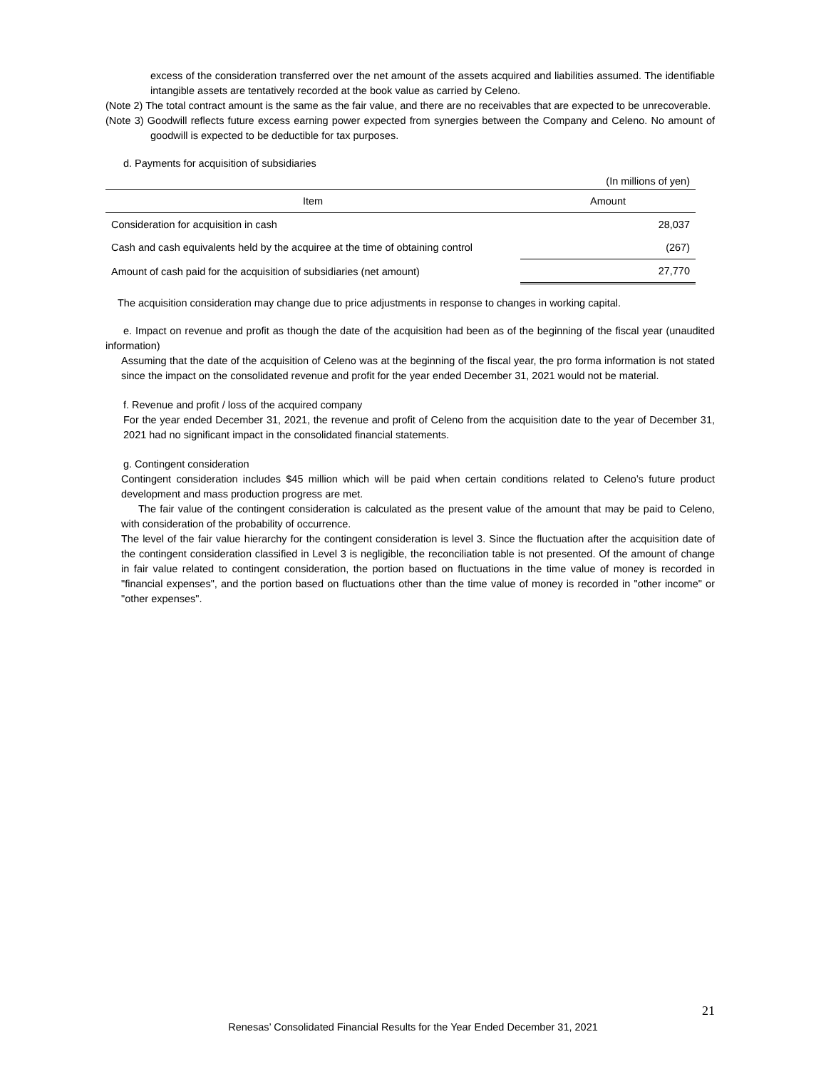excess of the consideration transferred over the net amount of the assets acquired and liabilities assumed. The identifiable intangible assets are tentatively recorded at the book value as carried by Celeno.
(Note 2) The total contract amount is the same as the fair value, and there are no receivables that are expected to be unrecoverable.
(Note 3) Goodwill reflects future excess earning power expected from synergies between the Company and Celeno. No amount of goodwill is expected to be deductible for tax purposes.
d. Payments for acquisition of subsidiaries
(In millions of yen)
| Item | Amount |
| --- | --- |
| Consideration for acquisition in cash | 28,037 |
| Cash and cash equivalents held by the acquiree at the time of obtaining control | (267) |
| Amount of cash paid for the acquisition of subsidiaries (net amount) | 27,770 |
The acquisition consideration may change due to price adjustments in response to changes in working capital.
e. Impact on revenue and profit as though the date of the acquisition had been as of the beginning of the fiscal year (unaudited information)
Assuming that the date of the acquisition of Celeno was at the beginning of the fiscal year, the pro forma information is not stated since the impact on the consolidated revenue and profit for the year ended December 31, 2021 would not be material.
f. Revenue and profit / loss of the acquired company
For the year ended December 31, 2021, the revenue and profit of Celeno from the acquisition date to the year of December 31, 2021 had no significant impact in the consolidated financial statements.
g. Contingent consideration
Contingent consideration includes $45 million which will be paid when certain conditions related to Celeno’s future product development and mass production progress are met.
The fair value of the contingent consideration is calculated as the present value of the amount that may be paid to Celeno, with consideration of the probability of occurrence.
The level of the fair value hierarchy for the contingent consideration is level 3. Since the fluctuation after the acquisition date of the contingent consideration classified in Level 3 is negligible, the reconciliation table is not presented. Of the amount of change in fair value related to contingent consideration, the portion based on fluctuations in the time value of money is recorded in "financial expenses", and the portion based on fluctuations other than the time value of money is recorded in "other income" or "other expenses".
21
Renesas’ Consolidated Financial Results for the Year Ended December 31, 2021